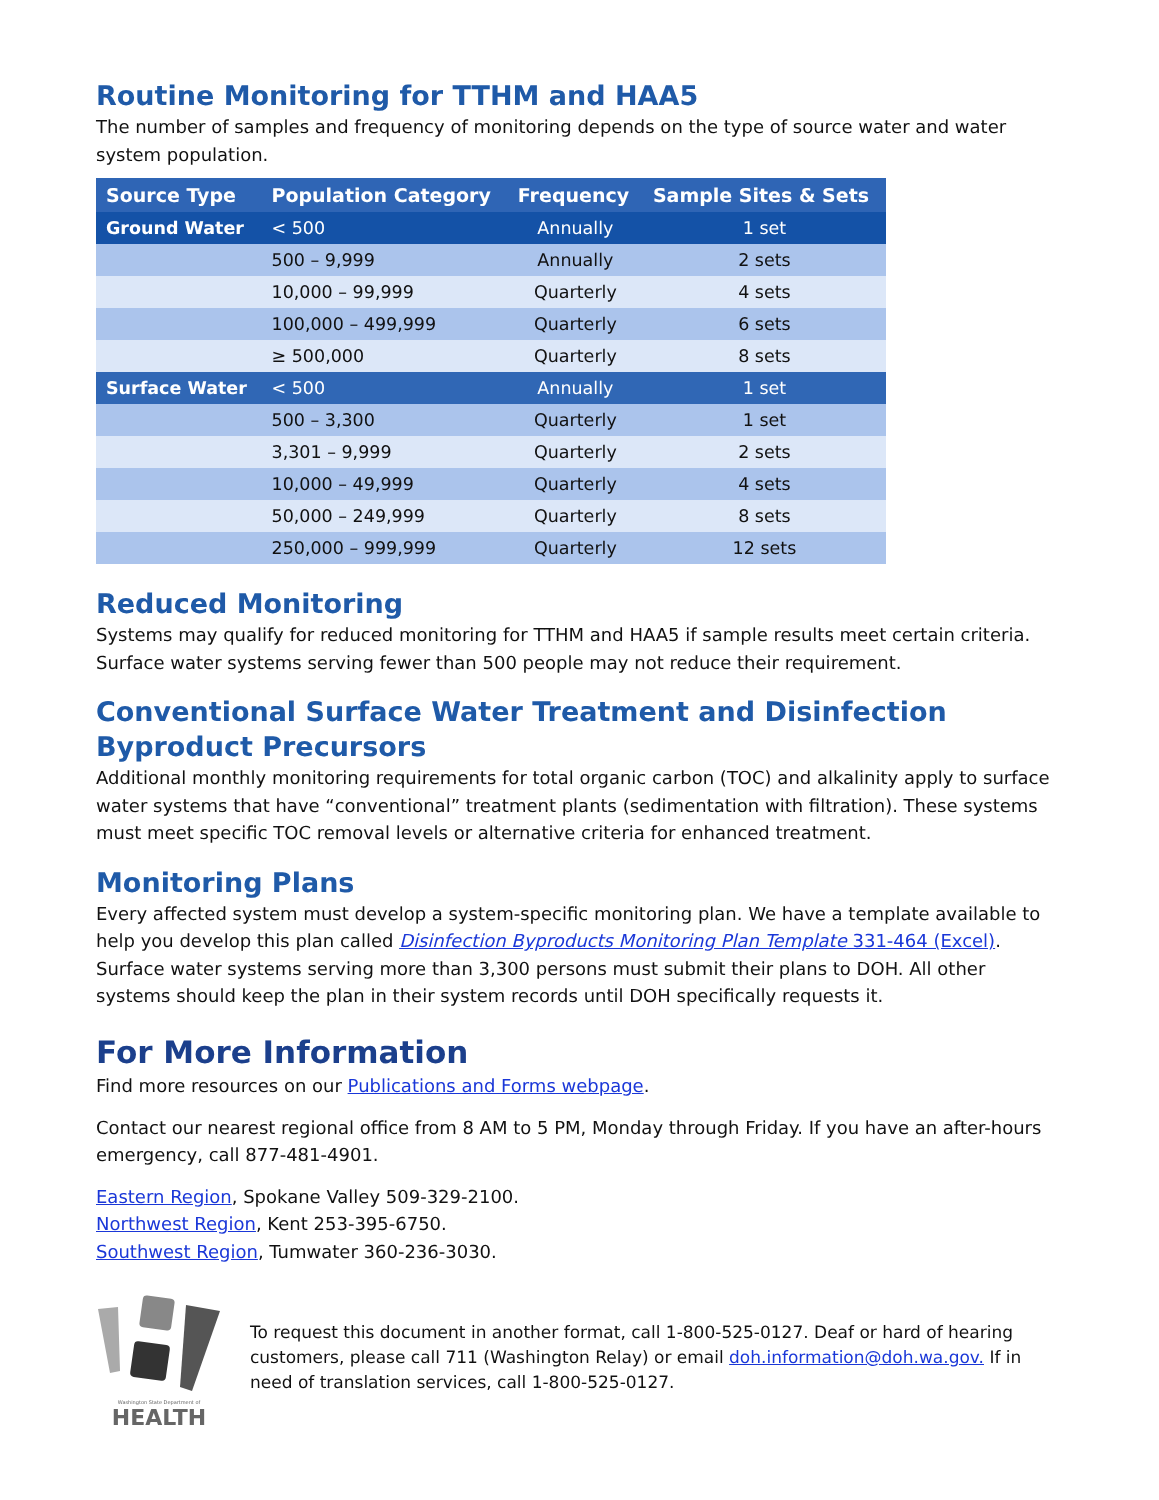Routine Monitoring for TTHM and HAA5
The number of samples and frequency of monitoring depends on the type of source water and water system population.
| Source Type | Population Category | Frequency | Sample Sites & Sets |
| --- | --- | --- | --- |
| Ground Water | < 500 | Annually | 1 set |
| | 500 – 9,999 | Annually | 2 sets |
| | 10,000 – 99,999 | Quarterly | 4 sets |
| | 100,000 – 499,999 | Quarterly | 6 sets |
| | ≥ 500,000 | Quarterly | 8 sets |
| Surface Water | < 500 | Annually | 1 set |
| | 500 – 3,300 | Quarterly | 1 set |
| | 3,301 – 9,999 | Quarterly | 2 sets |
| | 10,000 – 49,999 | Quarterly | 4 sets |
| | 50,000 – 249,999 | Quarterly | 8 sets |
| | 250,000 – 999,999 | Quarterly | 12 sets |
Reduced Monitoring
Systems may qualify for reduced monitoring for TTHM and HAA5 if sample results meet certain criteria. Surface water systems serving fewer than 500 people may not reduce their requirement.
Conventional Surface Water Treatment and Disinfection Byproduct Precursors
Additional monthly monitoring requirements for total organic carbon (TOC) and alkalinity apply to surface water systems that have “conventional” treatment plants (sedimentation with filtration). These systems must meet specific TOC removal levels or alternative criteria for enhanced treatment.
Monitoring Plans
Every affected system must develop a system-specific monitoring plan. We have a template available to help you develop this plan called Disinfection Byproducts Monitoring Plan Template 331-464 (Excel). Surface water systems serving more than 3,300 persons must submit their plans to DOH. All other systems should keep the plan in their system records until DOH specifically requests it.
For More Information
Find more resources on our Publications and Forms webpage.
Contact our nearest regional office from 8 AM to 5 PM, Monday through Friday. If you have an after-hours emergency, call 877-481-4901.
Eastern Region, Spokane Valley 509-329-2100.
Northwest Region, Kent 253-395-6750.
Southwest Region, Tumwater 360-236-3030.
Washington State Department of
HEALTH
To request this document in another format, call 1-800-525-0127. Deaf or hard of hearing customers, please call 711 (Washington Relay) or email doh.information@doh.wa.gov. If in need of translation services, call 1-800-525-0127.